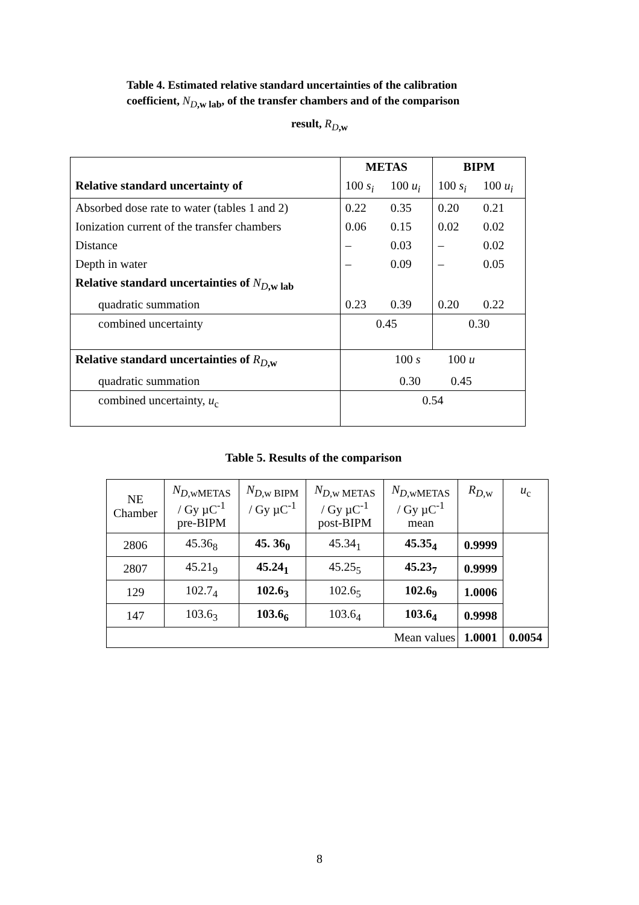Table 4. Estimated relative standard uncertainties of the calibration coefficient, N<sub>D,w lab</sub>, of the transfer chambers and of the comparison
result, R<sub>D,w</sub>
| | METAS | | BIPM | |
| Relative standard uncertainty of | 100 s<sub>i</sub> | 100 u<sub>i</sub> | 100 s<sub>i</sub> | 100 u<sub>i</sub> |
| Absorbed dose rate to water (tables 1 and 2) | 0.22 | 0.35 | 0.20 | 0.21 |
| Ionization current of the transfer chambers | 0.06 | 0.15 | 0.02 | 0.02 |
| Distance | – | 0.03 | – | 0.02 |
| Depth in water | – | 0.09 | – | 0.05 |
| Relative standard uncertainties of N<sub>D,w lab</sub> | | | | |
| quadratic summation | 0.23 | 0.39 | 0.20 | 0.22 |
| combined uncertainty | 0.45 | | 0.30 | |
| Relative standard uncertainties of R<sub>D,w</sub> | 100 s 100 u | | | |
| quadratic summation | 0.30 0.45 | | | |
| combined uncertainty, u<sub>c</sub> | 0.54 | | | |
Table 5. Results of the comparison
| NE Chamber | N<sub>D,wMETAS</sub> / Gy µC<sup>-1</sup> pre-BIPM | N<sub>D,w BIPM</sub> / Gy µC<sup>-1</sup> | N<sub>D,w METAS</sub> / Gy µC<sup>-1</sup> post-BIPM | N<sub>D,wMETAS</sub> / Gy µC<sup>-1</sup> mean | R<sub>D,w</sub> | u<sub>c</sub> |
| 2806 | 45.36<sub>8</sub> | 45. 36<sub>0</sub> | 45.34<sub>1</sub> | 45.35<sub>4</sub> | 0.9999 | |
| 2807 | 45.21<sub>9</sub> | 45.24<sub>1</sub> | 45.25<sub>5</sub> | 45.23<sub>7</sub> | 0.9999 | |
| 129 | 102.7<sub>4</sub> | 102.6<sub>3</sub> | 102.6<sub>5</sub> | 102.6<sub>9</sub> | 1.0006 | |
| 147 | 103.6<sub>3</sub> | 103.6<sub>6</sub> | 103.6<sub>4</sub> | 103.6<sub>4</sub> | 0.9998 | |
| Mean values | | | | | 1.0001 | 0.0054 |
8